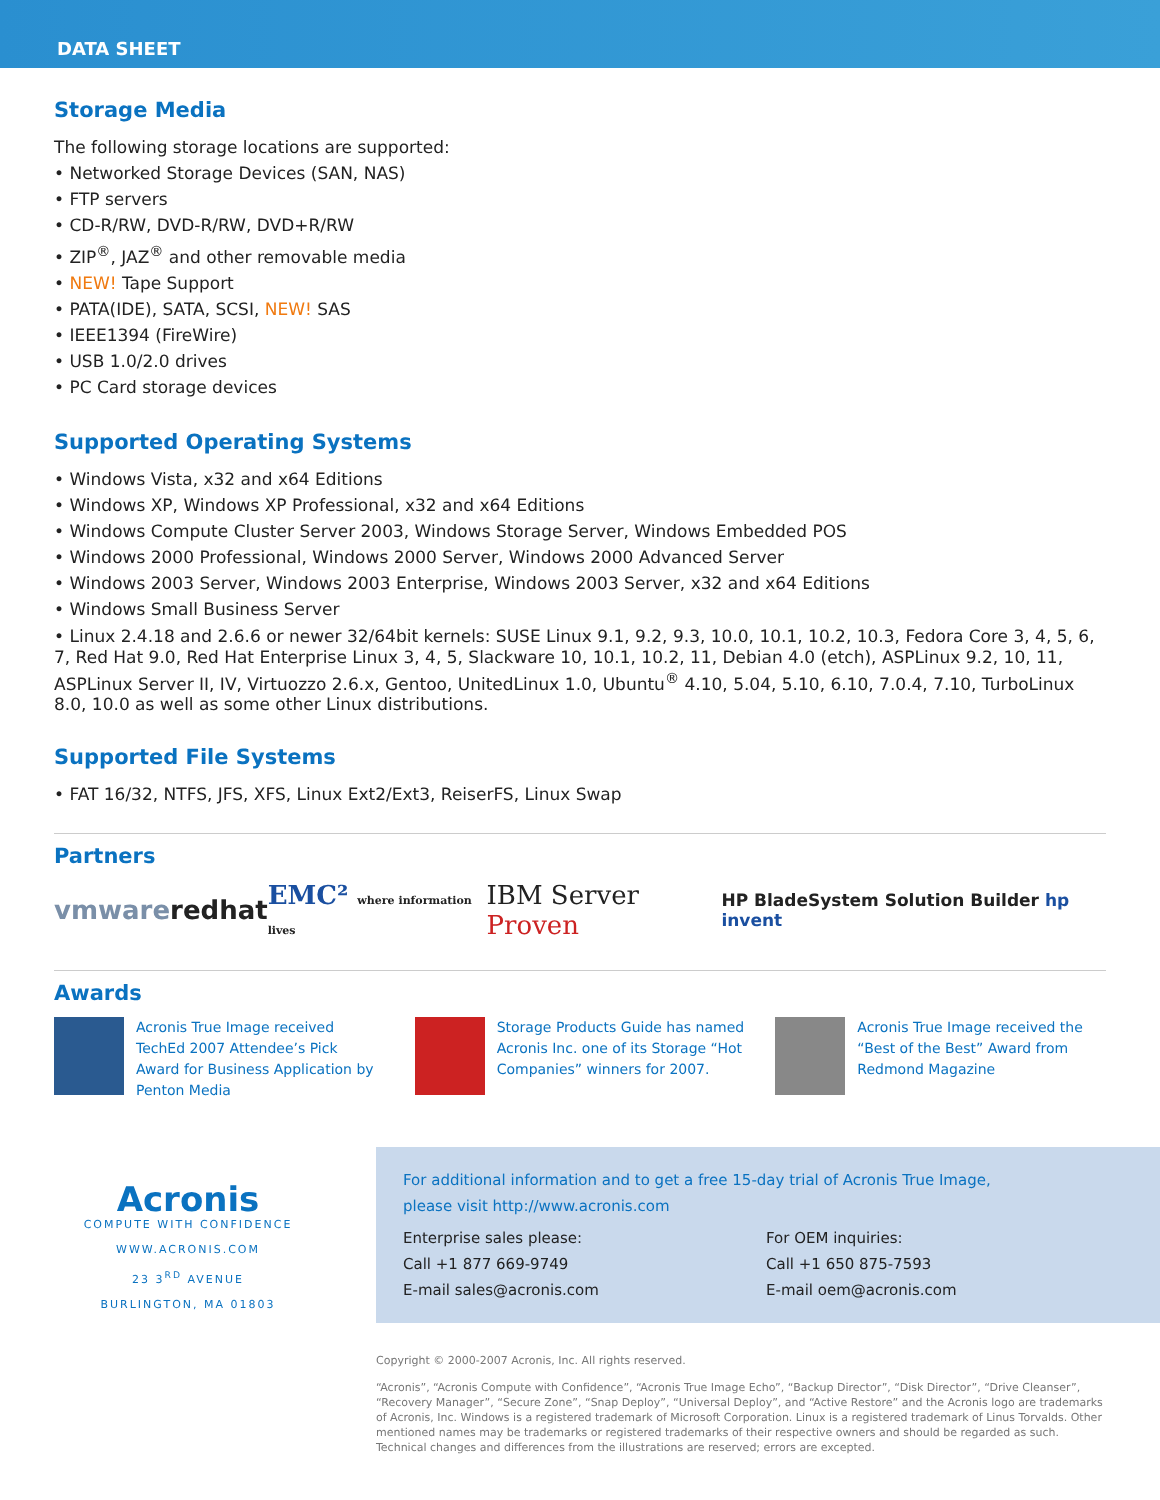DATA SHEET
Storage Media
The following storage locations are supported:
• Networked Storage Devices (SAN, NAS)
• FTP servers
• CD-R/RW, DVD-R/RW, DVD+R/RW
• ZIP<sup>®</sup>, JAZ<sup>®</sup> and other removable media
• NEW! Tape Support
• PATA(IDE), SATA, SCSI, NEW! SAS
• IEEE1394 (FireWire)
• USB 1.0/2.0 drives
• PC Card storage devices
Supported Operating Systems
• Windows Vista, x32 and x64 Editions
• Windows XP, Windows XP Professional, x32 and x64 Editions
• Windows Compute Cluster Server 2003, Windows Storage Server, Windows Embedded POS
• Windows 2000 Professional, Windows 2000 Server, Windows 2000 Advanced Server
• Windows 2003 Server, Windows 2003 Enterprise, Windows 2003 Server, x32 and x64 Editions
• Windows Small Business Server
• Linux 2.4.18 and 2.6.6 or newer 32/64bit kernels: SUSE Linux 9.1, 9.2, 9.3, 10.0, 10.1, 10.2, 10.3, Fedora Core 3, 4, 5, 6, 7, Red Hat 9.0, Red Hat Enterprise Linux 3, 4, 5, Slackware 10, 10.1, 10.2, 11, Debian 4.0 (etch), ASPLinux 9.2, 10, 11, ASPLinux Server II, IV, Virtuozzo 2.6.x, Gentoo, UnitedLinux 1.0, Ubuntu<sup>®</sup> 4.10, 5.04, 5.10, 6.10, 7.0.4, 7.10, TurboLinux 8.0, 10.0 as well as some other Linux distributions.
Supported File Systems
• FAT 16/32, NTFS, JFS, XFS, Linux Ext2/Ext3, ReiserFS, Linux Swap
Partners
vmware redhat EMC² where information lives IBM Server Proven HP BladeSystem Solution Builder hp invent
Awards
Acronis True Image received TechEd 2007 Attendee’s Pick Award for Business Application by Penton Media
Storage Products Guide has named Acronis Inc. one of its Storage “Hot Companies” winners for 2007.
Acronis True Image received the “Best of the Best” Award from Redmond Magazine
Acronis
COMPUTE WITH CONFIDENCE
WWW.ACRONIS.COM
23 3<sup>RD</sup> AVENUE
BURLINGTON, MA 01803
For additional information and to get a free 15-day trial of Acronis True Image,
please visit http://www.acronis.com
Enterprise sales please:
Call +1 877 669-9749
E-mail sales@acronis.com
For OEM inquiries:
Call +1 650 875-7593
E-mail oem@acronis.com
Copyright © 2000-2007 Acronis, Inc. All rights reserved.
“Acronis”, “Acronis Compute with Confidence”, “Acronis True Image Echo”, “Backup Director”, “Disk Director”, “Drive Cleanser”, “Recovery Manager”, “Secure Zone”, “Snap Deploy”, “Universal Deploy”, and “Active Restore” and the Acronis logo are trademarks of Acronis, Inc. Windows is a registered trademark of Microsoft Corporation. Linux is a registered trademark of Linus Torvalds. Other mentioned names may be trademarks or registered trademarks of their respective owners and should be regarded as such. Technical changes and differences from the illustrations are reserved; errors are excepted.